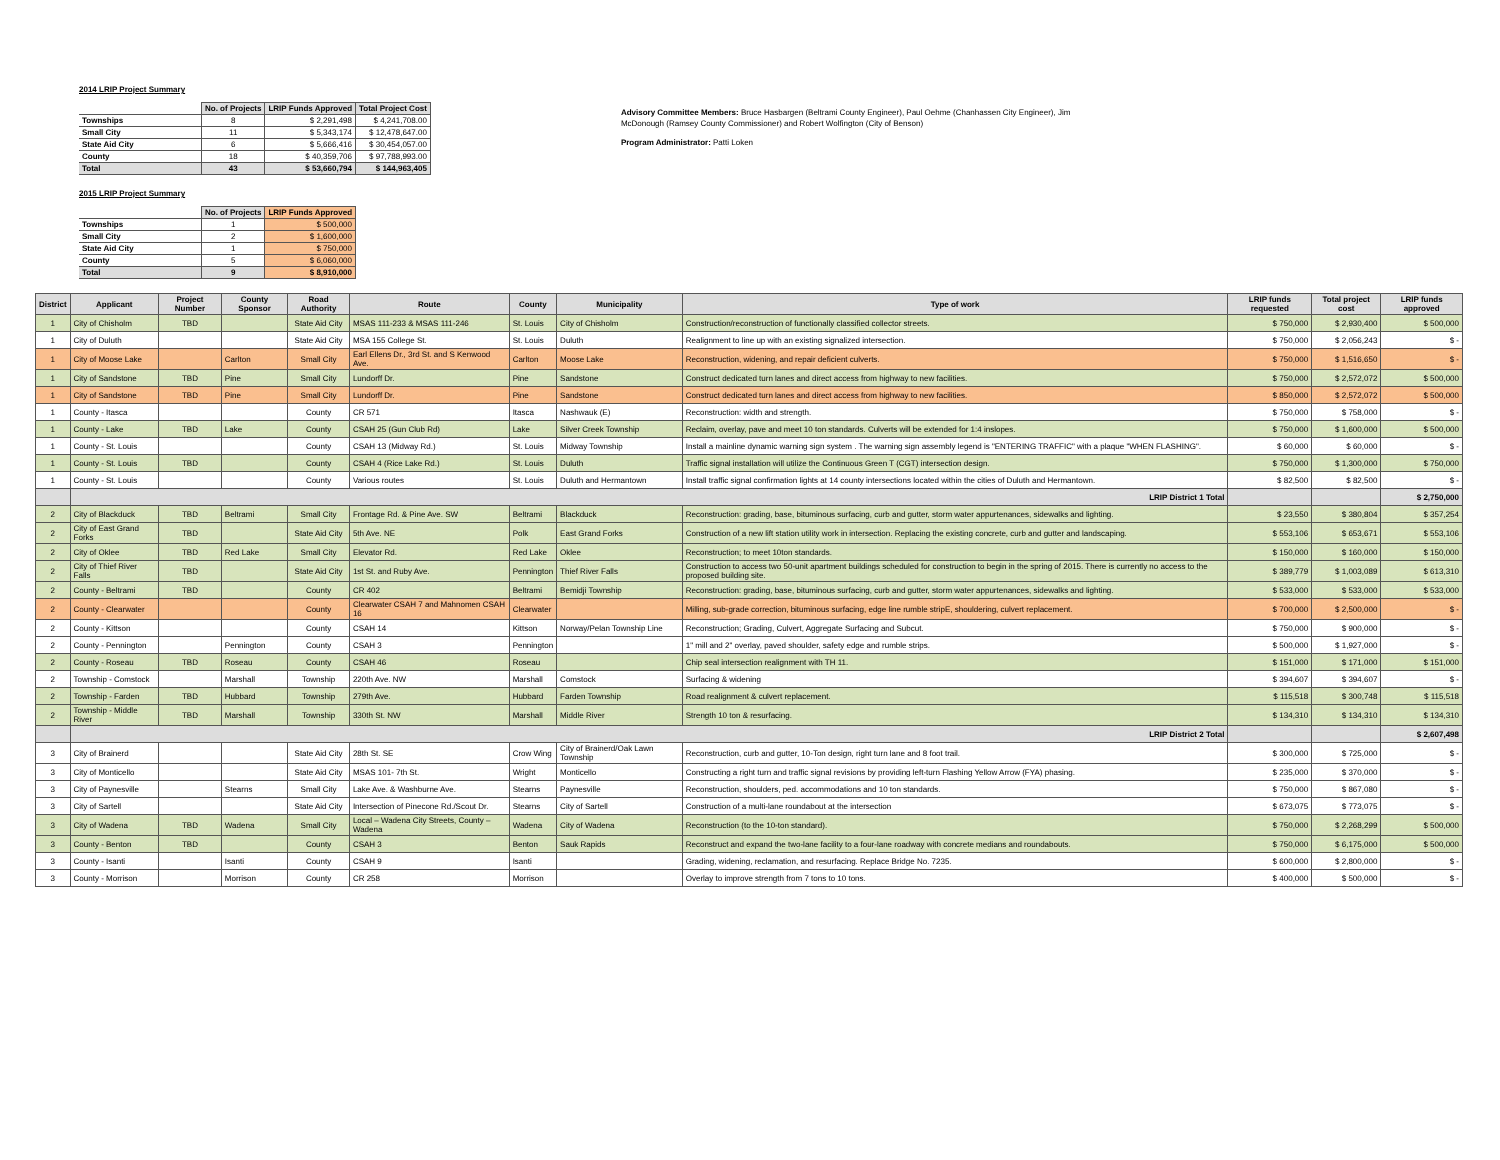2014 LRIP Project Summary
| | No. of Projects | LRIP Funds Approved | Total Project Cost |
| Townships | 8 | $ 2,291,498 | $ 4,241,708.00 |
| Small City | 11 | $ 5,343,174 | $ 12,478,647.00 |
| State Aid City | 6 | $ 5,666,416 | $ 30,454,057.00 |
| County | 18 | $ 40,359,706 | $ 97,788,993.00 |
| Total | 43 | $ 53,660,794 | $ 144,963,405 |
2015 LRIP Project Summary
| | No. of Projects | LRIP Funds Approved |
| Townships | 1 | $ 500,000 |
| Small City | 2 | $ 1,600,000 |
| State Aid City | 1 | $ 750,000 |
| County | 5 | $ 6,060,000 |
| Total | 9 | $ 8,910,000 |
Advisory Committee Members: Bruce Hasbargen (Beltrami County Engineer), Paul Oehme (Chanhassen City Engineer), Jim McDonough (Ramsey County Commissioner) and Robert Wolfington (City of Benson)
Program Administrator: Patti Loken
| District | Applicant | Project Number | County Sponsor | Road Authority | Route | County | Municipality | Type of work | LRIP funds requested | Total project cost | LRIP funds approved |
| --- | --- | --- | --- | --- | --- | --- | --- | --- | --- | --- | --- |
| 1 | City of Chisholm | TBD | | State Aid City | MSAS 111-233 & MSAS 111-246 | St. Louis | City of Chisholm | Construction/reconstruction of functionally classified collector streets. | $ 750,000 | $ 2,930,400 | $ 500,000 |
| 1 | City of Duluth | | | State Aid City | MSA 155 College St. | St. Louis | Duluth | Realignment to line up with an existing signalized intersection. | $ 750,000 | $ 2,056,243 | $ - |
| 1 | City of Moose Lake | | Carlton | Small City | Earl Ellens Dr., 3rd St. and S Kenwood Ave. | Carlton | Moose Lake | Reconstruction, widening, and repair deficient culverts. | $ 750,000 | $ 1,516,650 | $ - |
| 1 | City of Sandstone | TBD | Pine | Small City | Lundorff Dr. | Pine | Sandstone | Construct dedicated turn lanes and direct access from highway to new facilities. | $ 750,000 | $ 2,572,072 | $ 500,000 |
| 1 | City of Sandstone | TBD | Pine | Small City | Lundorff Dr. | Pine | Sandstone | Construct dedicated turn lanes and direct access from highway to new facilities. | $ 850,000 | $ 2,572,072 | $ 500,000 |
| 1 | County - Itasca | | | County | CR 571 | Itasca | Nashwauk (E) | Reconstruction: width and strength. | $ 750,000 | $ 758,000 | $ - |
| 1 | County - Lake | TBD | Lake | County | CSAH 25 (Gun Club Rd) | Lake | Silver Creek Township | Reclaim, overlay, pave and meet 10 ton standards. Culverts will be extended for 1:4 inslopes. | $ 750,000 | $ 1,600,000 | $ 500,000 |
| 1 | County - St. Louis | | | County | CSAH 13 (Midway Rd.) | St. Louis | Midway Township | Install a mainline dynamic warning sign system . The warning sign assembly legend is "ENTERING TRAFFIC" with a plaque "WHEN FLASHING". | $ 60,000 | $ 60,000 | $ - |
| 1 | County - St. Louis | TBD | | County | CSAH 4 (Rice Lake Rd.) | St. Louis | Duluth | Traffic signal installation will utilize the Continuous Green T (CGT) intersection design. | $ 750,000 | $ 1,300,000 | $ 750,000 |
| 1 | County - St. Louis | | | County | Various routes | St. Louis | Duluth and Hermantown | Install traffic signal confirmation lights at 14 county intersections located within the cities of Duluth and Hermantown. | $ 82,500 | $ 82,500 | $ - |
| | LRIP District 1 Total | | | | | | | | | | $ 2,750,000 |
| 2 | City of Blackduck | TBD | Beltrami | Small City | Frontage Rd. & Pine Ave. SW | Beltrami | Blackduck | Reconstruction: grading, base, bituminous surfacing, curb and gutter, storm water appurtenances, sidewalks and lighting. | $ 23,550 | $ 380,804 | $ 357,254 |
| 2 | City of East Grand Forks | TBD | | State Aid City | 5th Ave. NE | Polk | East Grand Forks | Construction of a new lift station utility work in intersection. Replacing the existing concrete, curb and gutter and landscaping. | $ 553,106 | $ 653,671 | $ 553,106 |
| 2 | City of Oklee | TBD | Red Lake | Small City | Elevator Rd. | Red Lake | Oklee | Reconstruction; to meet 10ton standards. | $ 150,000 | $ 160,000 | $ 150,000 |
| 2 | City of Thief River Falls | TBD | | State Aid City | 1st St. and Ruby Ave. | Pennington | Thief River Falls | Construction to access two 50-unit apartment buildings scheduled for construction to begin in the spring of 2015. There is currently no access to the proposed building site. | $ 389,779 | $ 1,003,089 | $ 613,310 |
| 2 | County - Beltrami | TBD | | County | CR 402 | Beltrami | Bemidji Township | Reconstruction: grading, base, bituminous surfacing, curb and gutter, storm water appurtenances, sidewalks and lighting. | $ 533,000 | $ 533,000 | $ 533,000 |
| 2 | County - Clearwater | | | County | Clearwater CSAH 7 and Mahnomen CSAH 16 | Clearwater | | Milling, sub-grade correction, bituminous surfacing, edge line rumble stripE, shouldering, culvert replacement. | $ 700,000 | $ 2,500,000 | $ - |
| 2 | County - Kittson | | | County | CSAH 14 | Kittson | Norway/Pelan Township Line | Reconstruction; Grading, Culvert, Aggregate Surfacing and Subcut. | $ 750,000 | $ 900,000 | $ - |
| 2 | County - Pennington | | Pennington | County | CSAH 3 | Pennington | | 1" mill and 2" overlay, paved shoulder, safety edge and rumble strips. | $ 500,000 | $ 1,927,000 | $ - |
| 2 | County - Roseau | TBD | Roseau | County | CSAH 46 | Roseau | | Chip seal intersection realignment with TH 11. | $ 151,000 | $ 171,000 | $ 151,000 |
| 2 | Township - Comstock | | Marshall | Township | 220th Ave. NW | Marshall | Comstock | Surfacing & widening | $ 394,607 | $ 394,607 | $ - |
| 2 | Township - Farden | TBD | Hubbard | Township | 279th Ave. | Hubbard | Farden Township | Road realignment & culvert replacement. | $ 115,518 | $ 300,748 | $ 115,518 |
| 2 | Township - Middle River | TBD | Marshall | Township | 330th St. NW | Marshall | Middle River | Strength 10 ton & resurfacing. | $ 134,310 | $ 134,310 | $ 134,310 |
| | LRIP District 2 Total | | | | | | | | | | $ 2,607,498 |
| 3 | City of Brainerd | | | State Aid City | 28th St. SE | Crow Wing | City of Brainerd/Oak Lawn Township | Reconstruction, curb and gutter, 10-Ton design, right turn lane and 8 foot trail. | $ 300,000 | $ 725,000 | $ - |
| 3 | City of Monticello | | | State Aid City | MSAS 101- 7th St. | Wright | Monticello | Constructing a right turn and traffic signal revisions by providing left-turn Flashing Yellow Arrow (FYA) phasing. | $ 235,000 | $ 370,000 | $ - |
| 3 | City of Paynesville | | Stearns | Small City | Lake Ave. & Washburne Ave. | Stearns | Paynesville | Reconstruction, shoulders, ped. accommodations and 10 ton standards. | $ 750,000 | $ 867,080 | $ - |
| 3 | City of Sartell | | | State Aid City | Intersection of Pinecone Rd./Scout Dr. | Stearns | City of Sartell | Construction of a multi-lane roundabout at the intersection | $ 673,075 | $ 773,075 | $ - |
| 3 | City of Wadena | TBD | Wadena | Small City | Local – Wadena City Streets, County – Wadena | Wadena | City of Wadena | Reconstruction (to the 10-ton standard). | $ 750,000 | $ 2,268,299 | $ 500,000 |
| 3 | County - Benton | TBD | | County | CSAH 3 | Benton | Sauk Rapids | Reconstruct and expand the two-lane facility to a four-lane roadway with concrete medians and roundabouts. | $ 750,000 | $ 6,175,000 | $ 500,000 |
| 3 | County - Isanti | | Isanti | County | CSAH 9 | Isanti | | Grading, widening, reclamation, and resurfacing. Replace Bridge No. 7235. | $ 600,000 | $ 2,800,000 | $ - |
| 3 | County - Morrison | | Morrison | County | CR 258 | Morrison | | Overlay to improve strength from 7 tons to 10 tons. | $ 400,000 | $ 500,000 | $ - |